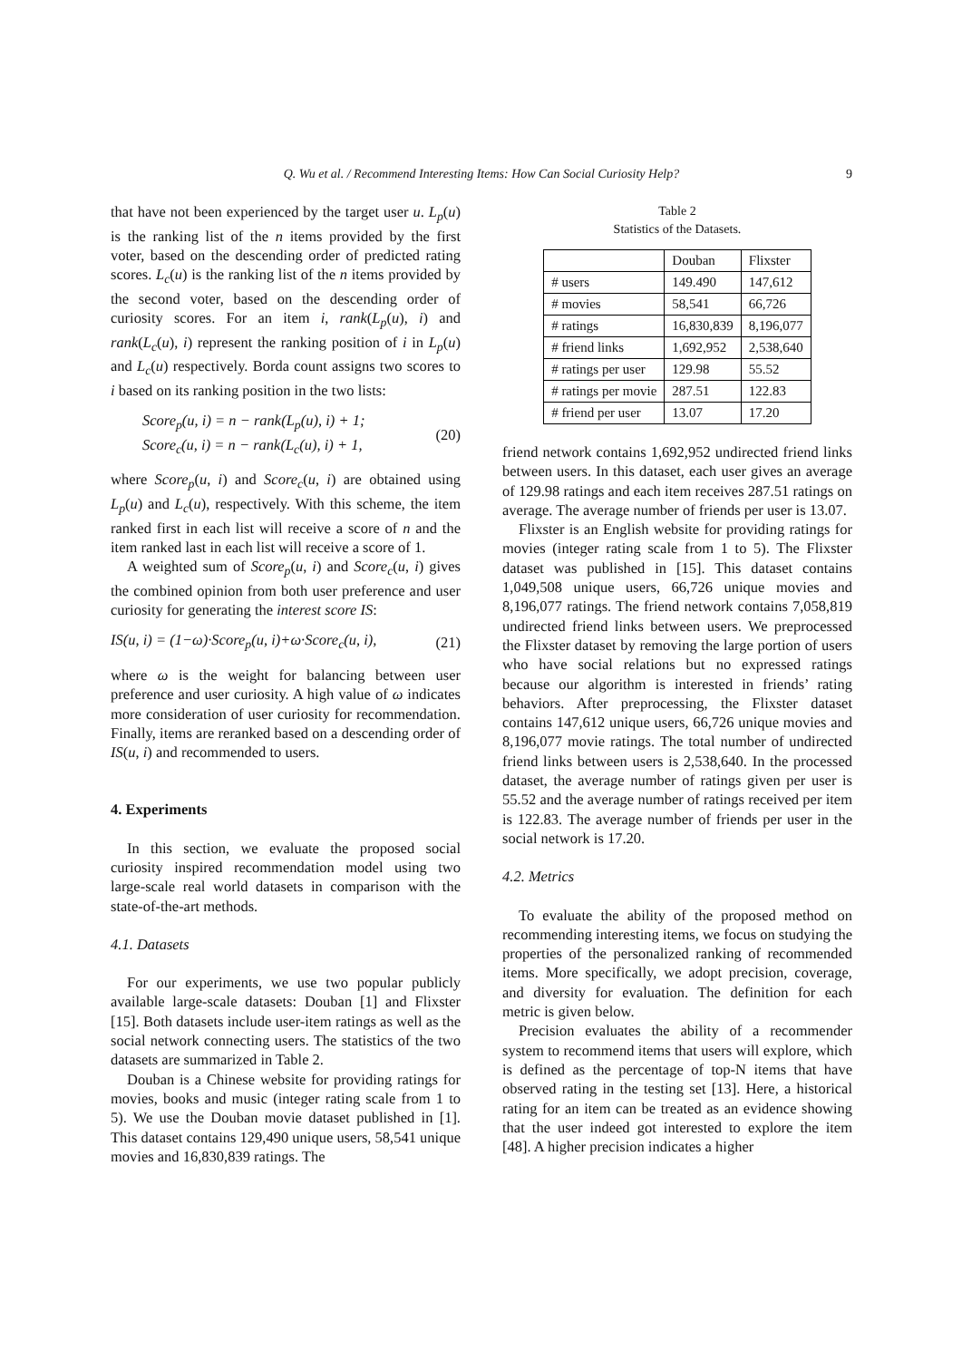Q. Wu et al. / Recommend Interesting Items: How Can Social Curiosity Help? 9
that have not been experienced by the target user u. L<sub>p</sub>(u) is the ranking list of the n items provided by the first voter, based on the descending order of predicted rating scores. L<sub>c</sub>(u) is the ranking list of the n items provided by the second voter, based on the descending order of curiosity scores. For an item i, rank(L<sub>p</sub>(u), i) and rank(L<sub>c</sub>(u), i) represent the ranking position of i in L<sub>p</sub>(u) and L<sub>c</sub>(u) respectively. Borda count assigns two scores to i based on its ranking position in the two lists:
Score<sub>p</sub>(u, i) = n − rank(L<sub>p</sub>(u), i) + 1;
Score<sub>c</sub>(u, i) = n − rank(L<sub>c</sub>(u), i) + 1,
(20)
where Score<sub>p</sub>(u, i) and Score<sub>c</sub>(u, i) are obtained using L<sub>p</sub>(u) and L<sub>c</sub>(u), respectively. With this scheme, the item ranked first in each list will receive a score of n and the item ranked last in each list will receive a score of 1.
A weighted sum of Score<sub>p</sub>(u, i) and Score<sub>c</sub>(u, i) gives the combined opinion from both user preference and user curiosity for generating the interest score IS:
IS(u, i) = (1−ω)·Score<sub>p</sub>(u, i)+ω·Score<sub>c</sub>(u, i),
(21)
where ω is the weight for balancing between user preference and user curiosity. A high value of ω indicates more consideration of user curiosity for recommendation. Finally, items are reranked based on a descending order of IS(u, i) and recommended to users.
4. Experiments
In this section, we evaluate the proposed social curiosity inspired recommendation model using two large-scale real world datasets in comparison with the state-of-the-art methods.
4.1. Datasets
For our experiments, we use two popular publicly available large-scale datasets: Douban [1] and Flixster [15]. Both datasets include user-item ratings as well as the social network connecting users. The statistics of the two datasets are summarized in Table 2.
Douban is a Chinese website for providing ratings for movies, books and music (integer rating scale from 1 to 5). We use the Douban movie dataset published in [1]. This dataset contains 129,490 unique users, 58,541 unique movies and 16,830,839 ratings. The
Table 2
Statistics of the Datasets.
| | Douban | Flixster |
| # users | 149.490 | 147,612 |
| # movies | 58,541 | 66,726 |
| # ratings | 16,830,839 | 8,196,077 |
| # friend links | 1,692,952 | 2,538,640 |
| # ratings per user | 129.98 | 55.52 |
| # ratings per movie | 287.51 | 122.83 |
| # friend per user | 13.07 | 17.20 |
friend network contains 1,692,952 undirected friend links between users. In this dataset, each user gives an average of 129.98 ratings and each item receives 287.51 ratings on average. The average number of friends per user is 13.07.
Flixster is an English website for providing ratings for movies (integer rating scale from 1 to 5). The Flixster dataset was published in [15]. This dataset contains 1,049,508 unique users, 66,726 unique movies and 8,196,077 ratings. The friend network contains 7,058,819 undirected friend links between users. We preprocessed the Flixster dataset by removing the large portion of users who have social relations but no expressed ratings because our algorithm is interested in friends’ rating behaviors. After preprocessing, the Flixster dataset contains 147,612 unique users, 66,726 unique movies and 8,196,077 movie ratings. The total number of undirected friend links between users is 2,538,640. In the processed dataset, the average number of ratings given per user is 55.52 and the average number of ratings received per item is 122.83. The average number of friends per user in the social network is 17.20.
4.2. Metrics
To evaluate the ability of the proposed method on recommending interesting items, we focus on studying the properties of the personalized ranking of recommended items. More specifically, we adopt precision, coverage, and diversity for evaluation. The definition for each metric is given below.
Precision evaluates the ability of a recommender system to recommend items that users will explore, which is defined as the percentage of top-N items that have observed rating in the testing set [13]. Here, a historical rating for an item can be treated as an evidence showing that the user indeed got interested to explore the item [48]. A higher precision indicates a higher